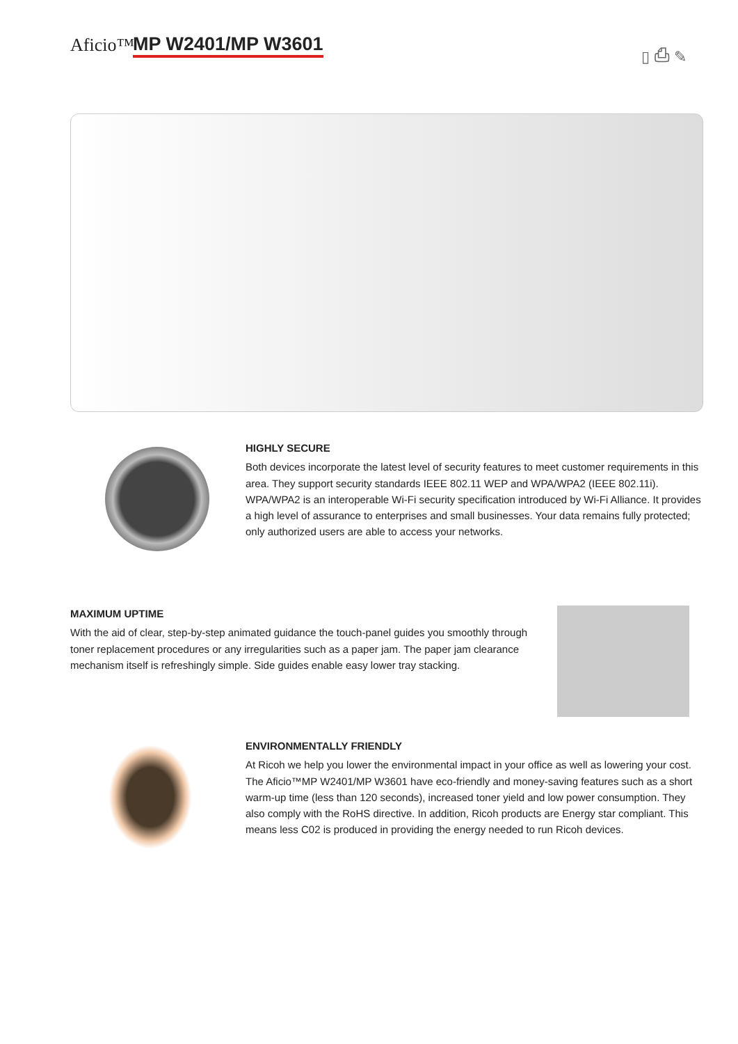Aficio™ MP W2401/MP W3601 ▯ ⎙ ✎
HIGHLY SECURE
Both devices incorporate the latest level of security features to meet customer requirements in this area. They support security standards IEEE 802.11 WEP and WPA/WPA2 (IEEE 802.11i). WPA/WPA2 is an interoperable Wi-Fi security specification introduced by Wi-Fi Alliance. It provides a high level of assurance to enterprises and small businesses. Your data remains fully protected; only authorized users are able to access your networks.
MAXIMUM UPTIME
With the aid of clear, step-by-step animated guidance the touch-panel guides you smoothly through toner replacement procedures or any irregularities such as a paper jam. The paper jam clearance mechanism itself is refreshingly simple. Side guides enable easy lower tray stacking.
ENVIRONMENTALLY FRIENDLY
At Ricoh we help you lower the environmental impact in your office as well as lowering your cost. The Aficio™MP W2401/MP W3601 have eco-friendly and money-saving features such as a short warm-up time (less than 120 seconds), increased toner yield and low power consumption. They also comply with the RoHS directive. In addition, Ricoh products are Energy star compliant. This means less C02 is produced in providing the energy needed to run Ricoh devices.